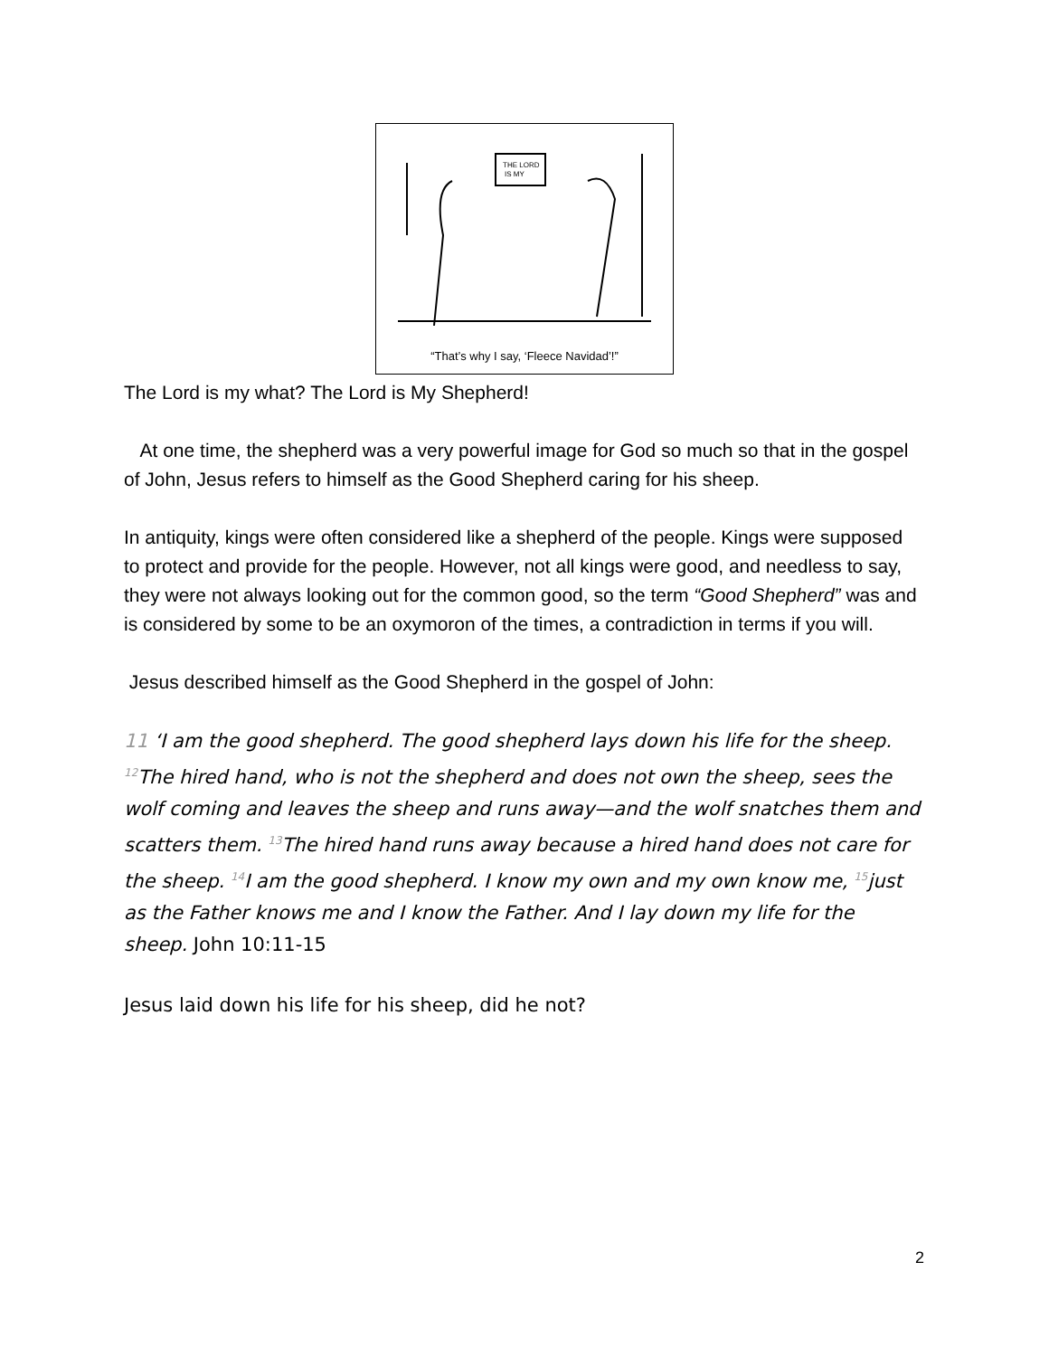THE LORD
IS MY
“That’s why I say, ‘Fleece Navidad’!”
The Lord is my what? The Lord is My Shepherd!
At one time, the shepherd was a very powerful image for God so much so that in the gospel of John, Jesus refers to himself as the Good Shepherd caring for his sheep.
In antiquity, kings were often considered like a shepherd of the people. Kings were supposed to protect and provide for the people. However, not all kings were good, and needless to say, they were not always looking out for the common good, so the term “Good Shepherd” was and is considered by some to be an oxymoron of the times, a contradiction in terms if you will.
Jesus described himself as the Good Shepherd in the gospel of John:
11 ‘I am the good shepherd. The good shepherd lays down his life for the sheep. <sup>12</sup>The hired hand, who is not the shepherd and does not own the sheep, sees the wolf coming and leaves the sheep and runs away—and the wolf snatches them and scatters them. <sup>13</sup>The hired hand runs away because a hired hand does not care for the sheep. <sup>14</sup>I am the good shepherd. I know my own and my own know me, <sup>15</sup>just as the Father knows me and I know the Father. And I lay down my life for the sheep. John 10:11-15
Jesus laid down his life for his sheep, did he not?
2